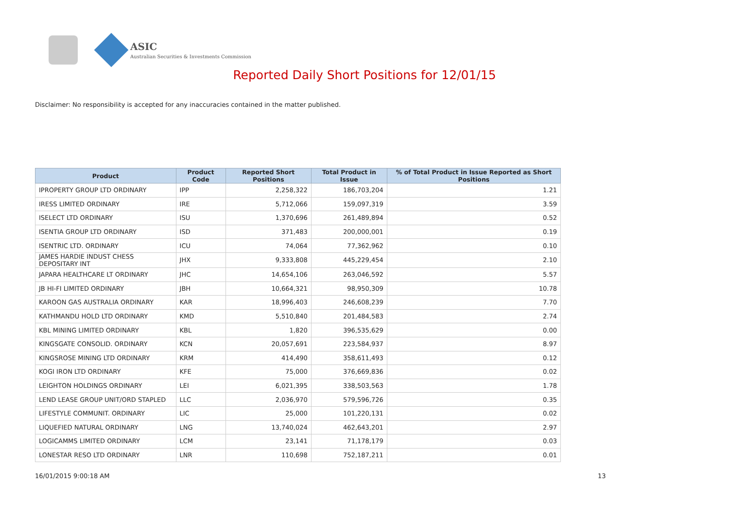ASIC
Australian Securities & Investments Commission
Reported Daily Short Positions for 12/01/15
Disclaimer: No responsibility is accepted for any inaccuracies contained in the matter published.
| Product | Product Code | Reported Short Positions | Total Product in Issue | % of Total Product in Issue Reported as Short Positions |
| --- | --- | --- | --- | --- |
| IPROPERTY GROUP LTD ORDINARY | IPP | 2,258,322 | 186,703,204 | 1.21 |
| IRESS LIMITED ORDINARY | IRE | 5,712,066 | 159,097,319 | 3.59 |
| ISELECT LTD ORDINARY | ISU | 1,370,696 | 261,489,894 | 0.52 |
| ISENTIA GROUP LTD ORDINARY | ISD | 371,483 | 200,000,001 | 0.19 |
| ISENTRIC LTD. ORDINARY | ICU | 74,064 | 77,362,962 | 0.10 |
| JAMES HARDIE INDUST CHESS DEPOSITARY INT | JHX | 9,333,808 | 445,229,454 | 2.10 |
| JAPARA HEALTHCARE LT ORDINARY | JHC | 14,654,106 | 263,046,592 | 5.57 |
| JB HI-FI LIMITED ORDINARY | JBH | 10,664,321 | 98,950,309 | 10.78 |
| KAROON GAS AUSTRALIA ORDINARY | KAR | 18,996,403 | 246,608,239 | 7.70 |
| KATHMANDU HOLD LTD ORDINARY | KMD | 5,510,840 | 201,484,583 | 2.74 |
| KBL MINING LIMITED ORDINARY | KBL | 1,820 | 396,535,629 | 0.00 |
| KINGSGATE CONSOLID. ORDINARY | KCN | 20,057,691 | 223,584,937 | 8.97 |
| KINGSROSE MINING LTD ORDINARY | KRM | 414,490 | 358,611,493 | 0.12 |
| KOGI IRON LTD ORDINARY | KFE | 75,000 | 376,669,836 | 0.02 |
| LEIGHTON HOLDINGS ORDINARY | LEI | 6,021,395 | 338,503,563 | 1.78 |
| LEND LEASE GROUP UNIT/ORD STAPLED | LLC | 2,036,970 | 579,596,726 | 0.35 |
| LIFESTYLE COMMUNIT. ORDINARY | LIC | 25,000 | 101,220,131 | 0.02 |
| LIQUEFIED NATURAL ORDINARY | LNG | 13,740,024 | 462,643,201 | 2.97 |
| LOGICAMMS LIMITED ORDINARY | LCM | 23,141 | 71,178,179 | 0.03 |
| LONESTAR RESO LTD ORDINARY | LNR | 110,698 | 752,187,211 | 0.01 |
16/01/2015 9:00:18 AM 13